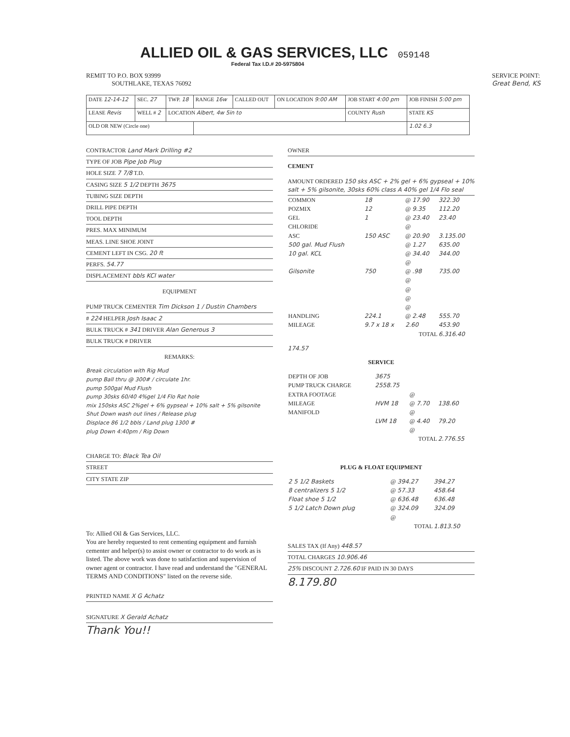ALLIED OIL & GAS SERVICES, LLC
059148
Federal Tax I.D.# 20-5975804
REMIT TO P.O. BOX 93999
SOUTHLAKE, TEXAS 76092
SERVICE POINT:
Great Bend, KS
| DATE 12-14-12 | SEC. 27 | TWP. 18 | RANGE 16w | CALLED OUT | ON LOCATION 9:00 AM | JOB START 4:00 pm | JOB FINISH 5:00 pm |
| LEASE Revis | WELL # 2 | LOCATION Albert, 4w 5in to | | | | COUNTY Rush | STATE KS |
| OLD OR NEW (Circle one) | | | | | | | 1.02 6.3 |
CONTRACTOR Land Mark Drilling #2
TYPE OF JOB Pipe Job Plug
HOLE SIZE 7 7/8 T.D.
CASING SIZE 5 1/2 DEPTH 3675
TUBING SIZE DEPTH
DRILL PIPE DEPTH
TOOL DEPTH
PRES. MAX MINIMUM
MEAS. LINE SHOE JOINT
CEMENT LEFT IN CSG. 20 ft
PERFS. 54.77
DISPLACEMENT bbls KCl water
EQUIPMENT
PUMP TRUCK CEMENTER Tim Dickson 1 / Dustin Chambers
# 224 HELPER Josh Isaac 2
BULK TRUCK # 341 DRIVER Alan Generous 3
BULK TRUCK # DRIVER
REMARKS:
Break circulation with Rig Mud
pump Ball thru @ 300# / circulate 1hr.
pump 500gal Mud Flush
pump 30sks 60/40 4%gel 1/4 Flo Rat hole
mix 150sks ASC 2%gel + 6% gypseal + 10% salt + 5% gilsonite
Shut Down wash out lines / Release plug
Displace 86 1/2 bbls / Land plug 1300 #
plug Down 4:40pm / Rig Down
CHARGE TO: Black Tea Oil
STREET
CITY STATE ZIP
To: Allied Oil & Gas Services, LLC.
You are hereby requested to rent cementing equipment and furnish cementer and helper(s) to assist owner or contractor to do work as is listed. The above work was done to satisfaction and supervision of owner agent or contractor. I have read and understand the "GENERAL TERMS AND CONDITIONS" listed on the reverse side.
PRINTED NAME X G Achatz
SIGNATURE X Gerald Achatz
Thank You!!
OWNER
CEMENT
AMOUNT ORDERED 150 sks ASC + 2% gel + 6% gypseal + 10% salt + 5% gilsonite, 30sks 60% class A 40% gel 1/4 Flo seal
| COMMON | 18 | @ 17.90 | 322.30 |
| POZMIX | 12 | @ 9.35 | 112.20 |
| GEL | 1 | @ 23.40 | 23.40 |
| CHLORIDE | | @ | |
| ASC | 150 ASC | @ 20.90 | 3.135.00 |
| 500 gal. Mud Flush | | @ 1.27 | 635.00 |
| 10 gal. KCL | | @ 34.40 | 344.00 |
| | | @ | |
| Gilsonite | 750 | @ .98 | 735.00 |
| | | @ | |
| | | @ | |
| | | @ | |
| | | @ | |
| HANDLING | 224.1 | @ 2.48 | 555.70 |
| MILEAGE | 9.7 x 18 x | 2.60 | 453.90 |
| TOTAL | | | 6.316.40 |
174.57
SERVICE
| DEPTH OF JOB | 3675 | | |
| PUMP TRUCK CHARGE | 2558.75 | | |
| EXTRA FOOTAGE | | @ | |
| MILEAGE | HVM 18 | @ 7.70 | 138.60 |
| MANIFOLD | | @ | |
| | LVM 18 | @ 4.40 | 79.20 |
| | | @ | |
| TOTAL | | | 2.776.55 |
PLUG & FLOAT EQUIPMENT
| 2 5 1/2 Baskets | @ 394.27 | 394.27 |
| 8 centralizers 5 1/2 | @ 57.33 | 458.64 |
| Float shoe 5 1/2 | @ 636.48 | 636.48 |
| 5 1/2 Latch Down plug | @ 324.09 | 324.09 |
| | @ | |
| TOTAL | | 1.813.50 |
SALES TAX (If Any) 448.57
TOTAL CHARGES 10.906.46
25% DISCOUNT 2.726.60 IF PAID IN 30 DAYS
8.179.80